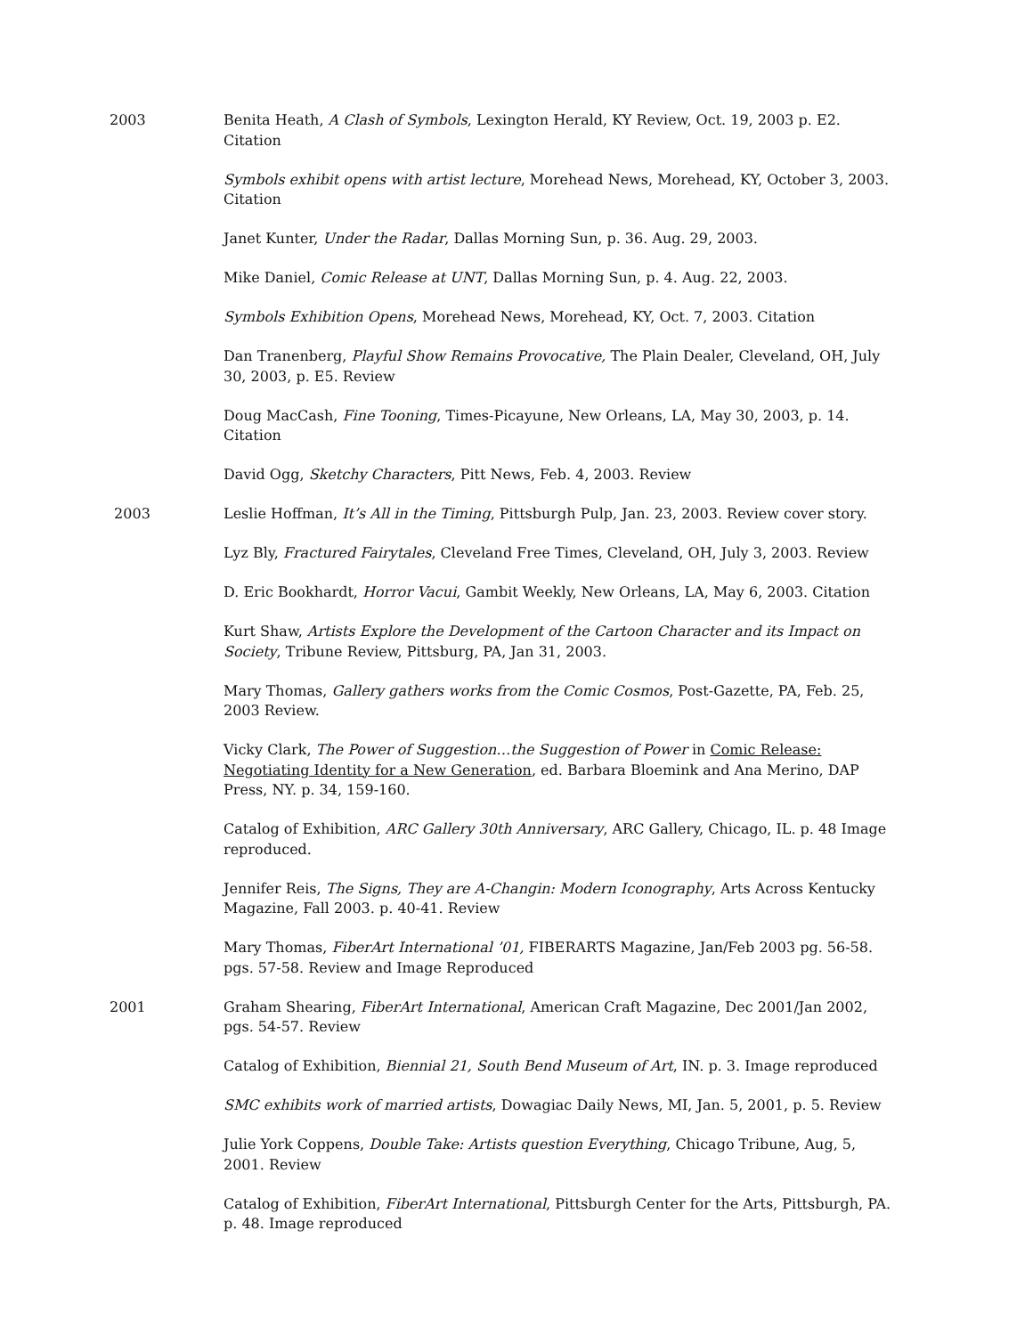2003 Benita Heath, A Clash of Symbols, Lexington Herald, KY Review, Oct. 19, 2003 p. E2. Citation
Symbols exhibit opens with artist lecture, Morehead News, Morehead, KY, October 3, 2003. Citation
Janet Kunter, Under the Radar, Dallas Morning Sun, p. 36. Aug. 29, 2003.
Mike Daniel, Comic Release at UNT, Dallas Morning Sun, p. 4. Aug. 22, 2003.
Symbols Exhibition Opens, Morehead News, Morehead, KY, Oct. 7, 2003. Citation
Dan Tranenberg, Playful Show Remains Provocative, The Plain Dealer, Cleveland, OH, July 30, 2003, p. E5. Review
Doug MacCash, Fine Tooning, Times-Picayune, New Orleans, LA, May 30, 2003, p. 14. Citation
David Ogg, Sketchy Characters, Pitt News, Feb. 4, 2003. Review
2003 Leslie Hoffman, It’s All in the Timing, Pittsburgh Pulp, Jan. 23, 2003. Review cover story.
Lyz Bly, Fractured Fairytales, Cleveland Free Times, Cleveland, OH, July 3, 2003. Review
D. Eric Bookhardt, Horror Vacui, Gambit Weekly, New Orleans, LA, May 6, 2003. Citation
Kurt Shaw, Artists Explore the Development of the Cartoon Character and its Impact on Society, Tribune Review, Pittsburg, PA, Jan 31, 2003.
Mary Thomas, Gallery gathers works from the Comic Cosmos, Post-Gazette, PA, Feb. 25, 2003 Review.
Vicky Clark, The Power of Suggestion…the Suggestion of Power in Comic Release: Negotiating Identity for a New Generation, ed. Barbara Bloemink and Ana Merino, DAP Press, NY. p. 34, 159-160.
Catalog of Exhibition, ARC Gallery 30th Anniversary, ARC Gallery, Chicago, IL. p. 48 Image reproduced.
Jennifer Reis, The Signs, They are A-Changin: Modern Iconography, Arts Across Kentucky Magazine, Fall 2003. p. 40-41. Review
Mary Thomas, FiberArt International ’01, FIBERARTS Magazine, Jan/Feb 2003 pg. 56-58. pgs. 57-58. Review and Image Reproduced
2001 Graham Shearing, FiberArt International, American Craft Magazine, Dec 2001/Jan 2002, pgs. 54-57. Review
Catalog of Exhibition, Biennial 21, South Bend Museum of Art, IN. p. 3. Image reproduced
SMC exhibits work of married artists, Dowagiac Daily News, MI, Jan. 5, 2001, p. 5. Review
Julie York Coppens, Double Take: Artists question Everything, Chicago Tribune, Aug, 5, 2001. Review
Catalog of Exhibition, FiberArt International, Pittsburgh Center for the Arts, Pittsburgh, PA. p. 48. Image reproduced